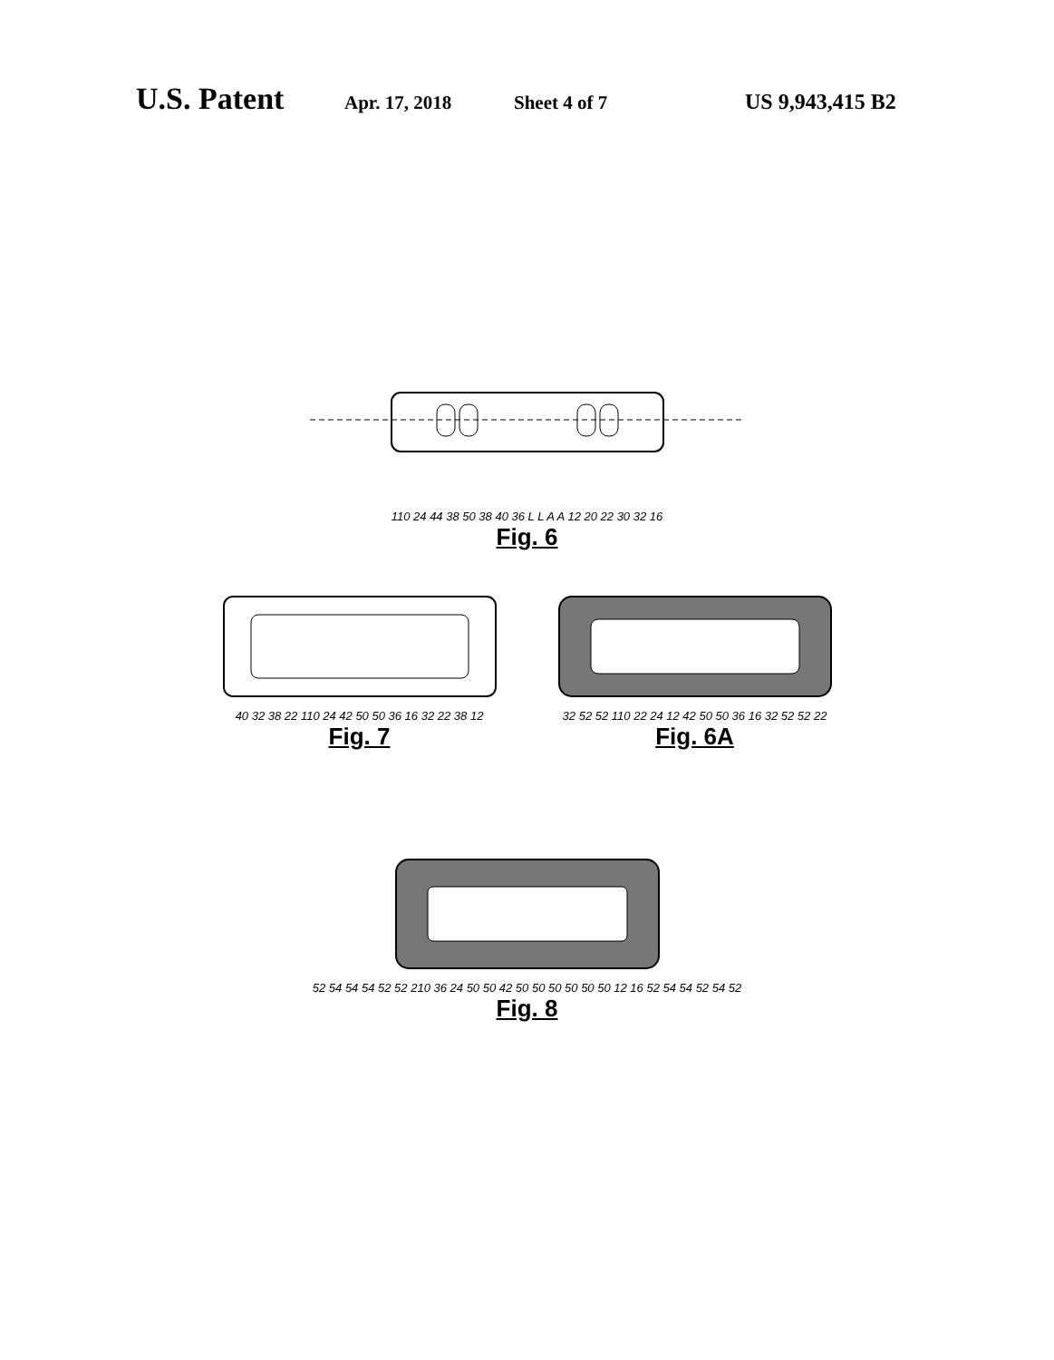U.S. Patent Apr. 17, 2018 Sheet 4 of 7 US 9,943,415 B2
110 24 44 38 50 38 40 36 L L A A 12 20 22 30 32 16
Fig. 6
40 32 38 22 110 24 42 50 50 36 16 32 22 38 12
Fig. 7
32 52 52 110 22 24 12 42 50 50 36 16 32 52 52 22
Fig. 6A
52 54 54 54 52 52 210 36 24 50 50 42 50 50 50 50 50 50 12 16 52 54 54 52 54 52
Fig. 8